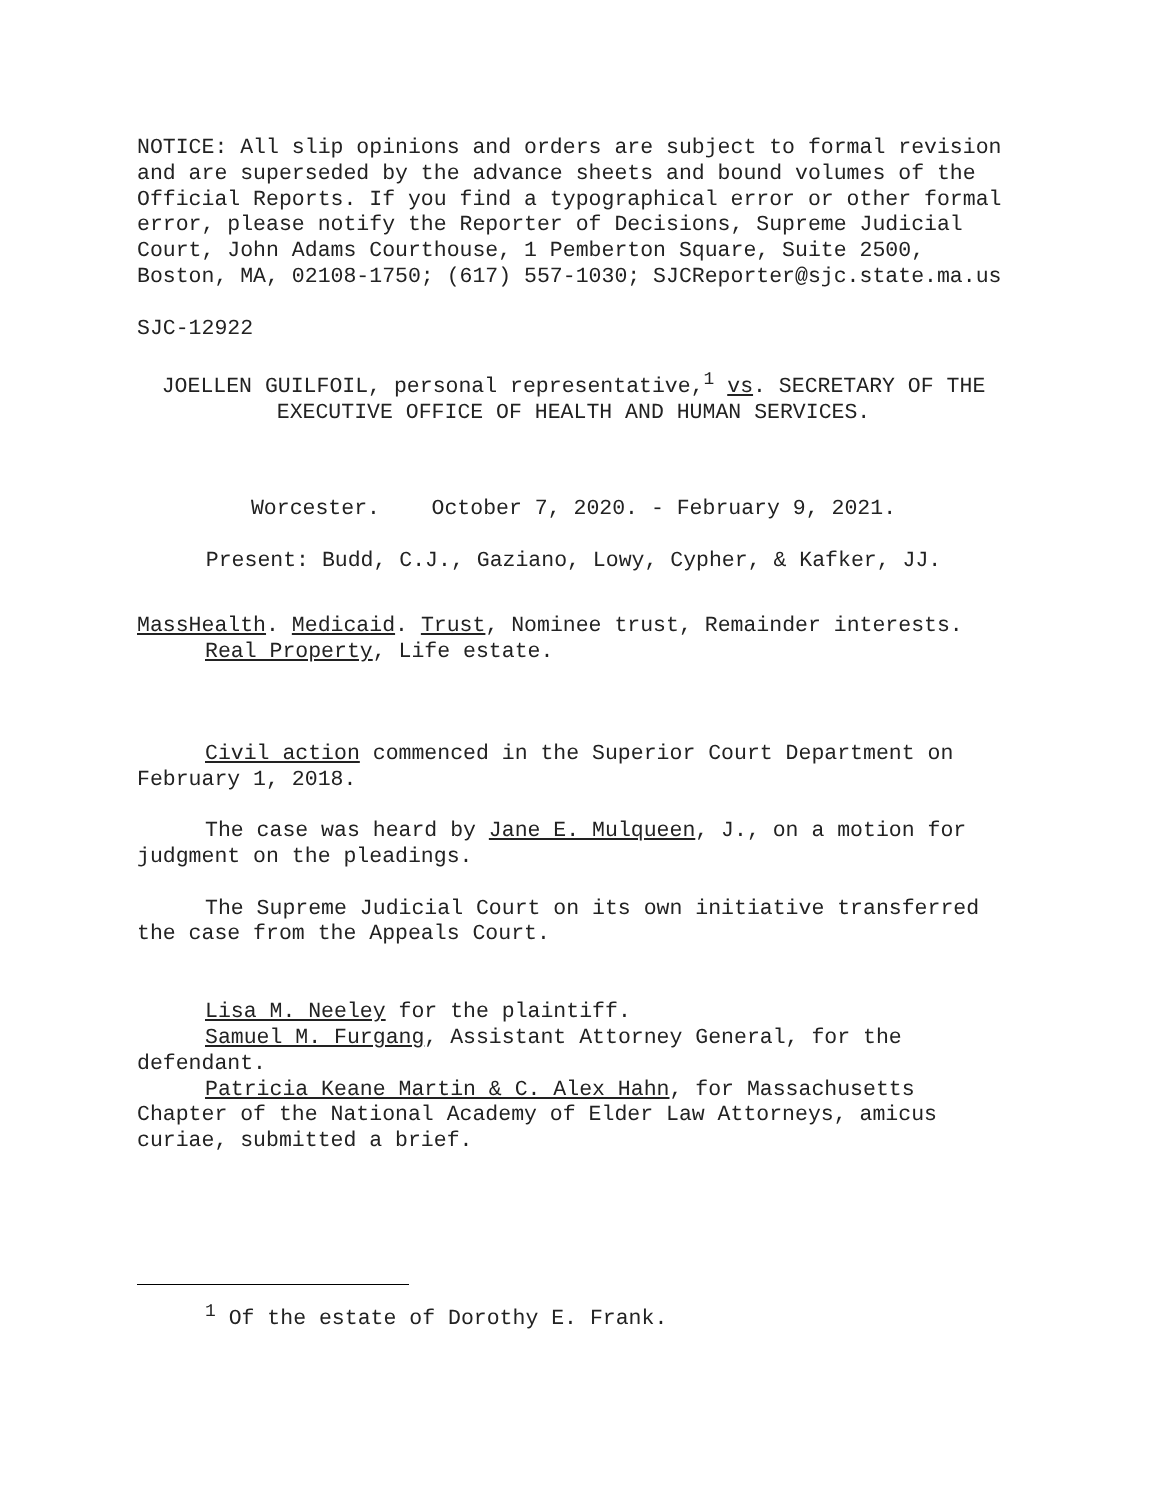NOTICE: All slip opinions and orders are subject to formal revision and are superseded by the advance sheets and bound volumes of the Official Reports. If you find a typographical error or other formal error, please notify the Reporter of Decisions, Supreme Judicial Court, John Adams Courthouse, 1 Pemberton Square, Suite 2500, Boston, MA, 02108-1750; (617) 557-1030; SJCReporter@sjc.state.ma.us
SJC-12922
JOELLEN GUILFOIL, personal representative,<sup>1</sup> vs. SECRETARY OF THE EXECUTIVE OFFICE OF HEALTH AND HUMAN SERVICES.
Worcester. October 7, 2020. - February 9, 2021.
Present: Budd, C.J., Gaziano, Lowy, Cypher, & Kafker, JJ.
MassHealth. Medicaid. Trust, Nominee trust, Remainder interests. Real Property, Life estate.
Civil action commenced in the Superior Court Department on February 1, 2018.
The case was heard by Jane E. Mulqueen, J., on a motion for judgment on the pleadings.
The Supreme Judicial Court on its own initiative transferred the case from the Appeals Court.
Lisa M. Neeley for the plaintiff.
Samuel M. Furgang, Assistant Attorney General, for the defendant.
Patricia Keane Martin & C. Alex Hahn, for Massachusetts Chapter of the National Academy of Elder Law Attorneys, amicus curiae, submitted a brief.
<sup>1</sup> Of the estate of Dorothy E. Frank.